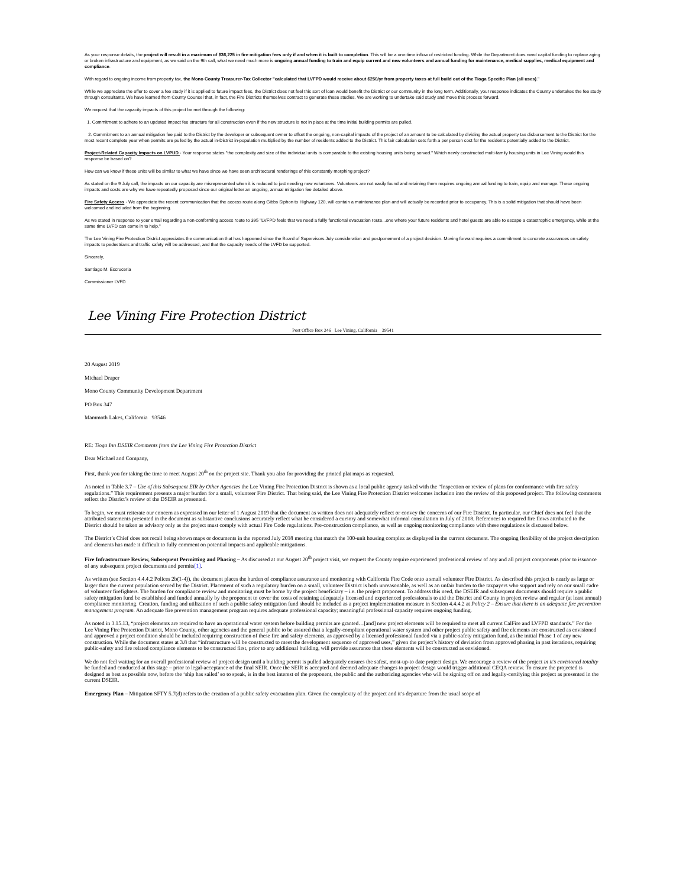As your response details, the project will result in a maximum of $36,225 in fire mitigation fees only if and when it is built to completion. This will be a one-time inflow of restricted funding. While the Department does need capital funding to replace aging or broken infrastructure and equipment, as we said on the 9th call, what we need much more is ongoing annual funding to train and equip current and new volunteers and annual funding for maintenance, medical supplies, medical equipment and compliance.
With regard to ongoing income from property tax, the Mono County Treasurer-Tax Collector "calculated that LVFPD would receive about $250/yr from property taxes at full build out of the Tioga Specific Plan (all uses)."
While we appreciate the offer to cover a fee study if it is applied to future impact fees, the District does not feel this sort of loan would benefit the District or our community in the long term. Additionally, your response indicates the County undertakes the fee study through consultants. We have learned from County Counsel that, in fact, the Fire Districts themselves contract to generate these studies. We are working to undertake said study and move this process forward.
We request that the capacity impacts of this project be met through the following:
1. Commitment to adhere to an updated impact fee structure for all construction even if the new structure is not in place at the time initial building permits are pulled.
2. Commitment to an annual mitigation fee paid to the District by the developer or subsequent owner to offset the ongoing, non-capital impacts of the project of an amount to be calculated by dividing the actual property tax disbursement to the District for the most recent complete year when permits are pulled by the actual in-District in-population multiplied by the number of residents added to the District. This fair calculation sets forth a per person cost for the residents potentially added to the District.
Project-Related Capacity Impacts on LVPUD - Your response states "the complexity and size of the individual units is comparable to the existing housing units being served." Which newly constructed multi-family housing units in Lee Vining would this response be based on?
How can we know if these units will be similar to what we have since we have seen architectural renderings of this constantly morphing project?
As stated on the 9 July call, the impacts on our capacity are misrepresented when it is reduced to just needing new volunteers. Volunteers are not easily found and retaining them requires ongoing annual funding to train, equip and manage. These ongoing impacts and costs are why we have repeatedly proposed since our original letter an ongoing, annual mitigation fee detailed above.
Fire Safety Access - We appreciate the recent communication that the access route along Gibbs Siphon to Highway 120, will contain a maintenance plan and will actually be recorded prior to occupancy. This is a solid mitigation that should have been welcomed and included from the beginning.
As we stated in response to your email regarding a non-conforming access route to 395 "LVFPD feels that we need a fullly functional evacuation route...one where your future residents and hotel guests are able to escape a catastrophic emergency, while at the same time LVFD can come in to help."
The Lee Vining Fire Protection District appreciates the communication that has happened since the Board of Supervisors July consideration and postponement of a project decision. Moving forward requires a commitment to concrete assurances on safety impacts to pedestrians and traffic safety will be addressed, and that the capacity needs of the LVFD be supported.
Sincerely,
Santiago M. Escruceria
Commissioner LVFD
Lee Vining Fire Protection District
Post Office Box 246 Lee Vining, California 39541
20 August 2019
Michael Draper
Mono County Community Development Department
PO Box 347
Mammoth Lakes, California 93546
RE: Tioga Inn DSEIR Comments from the Lee Vining Fire Protection District
Dear Michael and Company,
First, thank you for taking the time to meet August 20<sup>th</sup> on the project site. Thank you also for providing the printed plat maps as requested.
As noted in Table 3.7 – Use of this Subsequent EIR by Other Agencies the Lee Vining Fire Protection District is shown as a local public agency tasked with the “Inspection or review of plans for conformance with fire safety regulations.” This requirement presents a major burden for a small, volunteer Fire District. That being said, the Lee Vining Fire Protection District welcomes inclusion into the review of this proposed project. The following comments reflect the District’s review of the DSEIR as presented.
To begin, we must reiterate our concern as expressed in our letter of 1 August 2019 that the document as written does not adequately reflect or convey the concerns of our Fire District. In particular, our Chief does not feel that the attributed statements presented in the document as substantive conclusions accurately reflect what he considered a cursory and somewhat informal consultation in July of 2018. References to required fire flows attributed to the District should be taken as advisory only as the project must comply with actual Fire Code regulations. Pre-construction compliance, as well as ongoing monitoring compliance with these regulations is discussed below.
The District’s Chief does not recall being shown maps or documents in the reported July 2018 meeting that match the 100-unit housing complex as displayed in the current document. The ongoing flexibility of the project description and elements has made it difficult to fully comment on potential impacts and applicable mitigations.
Fire Infrastructure Review, Subsequent Permitting and Phasing – As discussed at our August 20<sup>th</sup> project visit, we request the County require experienced professional review of any and all project components prior to issuance of any subsequent project documents and permits[1].
As written (see Section 4.4.4.2 Polices 2b(1-4)), the document places the burden of compliance assurance and monitoring with California Fire Code onto a small volunteer Fire District. As described this project is nearly as large or larger than the current population served by the District. Placement of such a regulatory burden on a small, volunteer District is both unreasonable, as well as an unfair burden to the taxpayers who support and rely on our small cadre of volunteer firefighters. The burden for compliance review and monitoring must be borne by the project beneficiary – i.e. the project proponent. To address this need, the DSEIR and subsequent documents should require a public safety mitigation fund be established and funded annually by the proponent to cover the costs of retaining adequately licensed and experienced professionals to aid the District and County in project review and regular (at least annual) compliance monitoring. Creation, funding and utilization of such a public safety mitigation fund should be included as a project implementation measure in Section 4.4.4.2 at Policy 2 – Ensure that there is an adequate fire prevention management program. An adequate fire prevention management program requires adequate professional capacity; meaningful professional capacity requires ongoing funding.
As noted in 3.15.13, “project elements are required to have an operational water system before building permits are granted…[and] new project elements will be required to meet all current CalFire and LVFPD standards.” For the Lee Vining Fire Protection District, Mono County, other agencies and the general public to be assured that a legally-compliant operational water system and other project public safety and fire elements are constructed as envisioned and approved a project condition should be included requiring construction of these fire and safety elements, as approved by a licensed professional funded via a public-safety mitigation fund, as the initial Phase 1 of any new construction. While the document states at 3.8 that “infrastructure will be constructed to meet the development sequence of approved uses,” given the project’s history of deviation from approved phasing in past iterations, requiring public-safety and fire related compliance elements to be constructed first, prior to any additional building, will provide assurance that these elements will be constructed as envisioned.
We do not feel waiting for an overall professional review of project design until a building permit is pulled adequately ensures the safest, most-up-to date project design. We encourage a review of the project in it’s envisioned totality be funded and conducted at this stage – prior to legal-acceptance of the final SEIR. Once the SEIR is accepted and deemed adequate changes to project design would trigger additional CEQA review. To ensure the projected is designed as best as possible now, before the ‘ship has sailed’ so to speak, is in the best interest of the proponent, the public and the authorizing agencies who will be signing off on and legally-certifying this project as presented in the current DSEIR.
Emergency Plan – Mitigation SFTY 5.7(d) refers to the creation of a public safety evacuation plan. Given the complexity of the project and it’s departure from the usual scope of